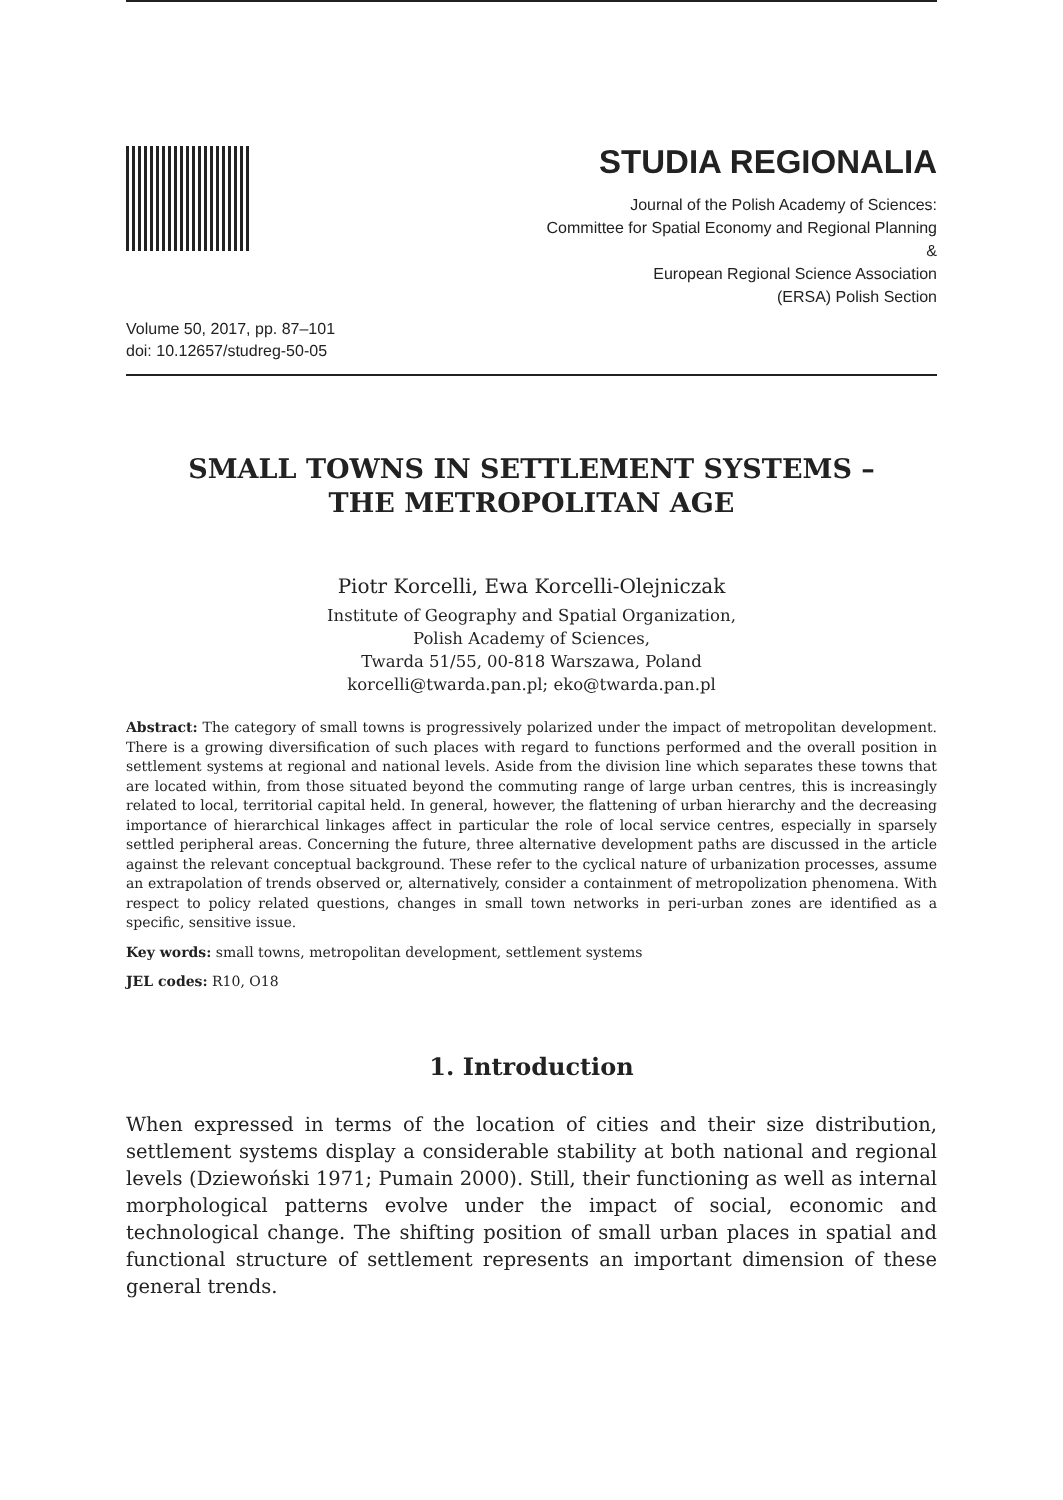STUDIA REGIONALIA
Journal of the Polish Academy of Sciences:
Committee for Spatial Economy and Regional Planning
&
European Regional Science Association
(ERSA) Polish Section
Volume 50, 2017, pp. 87–101
doi: 10.12657/studreg-50-05
SMALL TOWNS IN SETTLEMENT SYSTEMS –
THE METROPOLITAN AGE
Piotr Korcelli, Ewa Korcelli-Olejniczak
Institute of Geography and Spatial Organization,
Polish Academy of Sciences,
Twarda 51/55, 00-818 Warszawa, Poland
korcelli@twarda.pan.pl; eko@twarda.pan.pl
Abstract: The category of small towns is progressively polarized under the impact of metropolitan development. There is a growing diversification of such places with regard to functions performed and the overall position in settlement systems at regional and national levels. Aside from the division line which separates these towns that are located within, from those situated beyond the commuting range of large urban centres, this is increasingly related to local, territorial capital held. In general, however, the flattening of urban hierarchy and the decreasing importance of hierarchical linkages affect in particular the role of local service centres, especially in sparsely settled peripheral areas. Concerning the future, three alternative development paths are discussed in the article against the relevant conceptual background. These refer to the cyclical nature of urbanization processes, assume an extrapolation of trends observed or, alternatively, consider a containment of metropolization phenomena. With respect to policy related questions, changes in small town networks in peri-urban zones are identified as a specific, sensitive issue.
Key words: small towns, metropolitan development, settlement systems
JEL codes: R10, O18
1. Introduction
When expressed in terms of the location of cities and their size distribution, settlement systems display a considerable stability at both national and regional levels (Dziewoński 1971; Pumain 2000). Still, their functioning as well as internal morphological patterns evolve under the impact of social, economic and technological change. The shifting position of small urban places in spatial and functional structure of settlement represents an important dimension of these general trends.